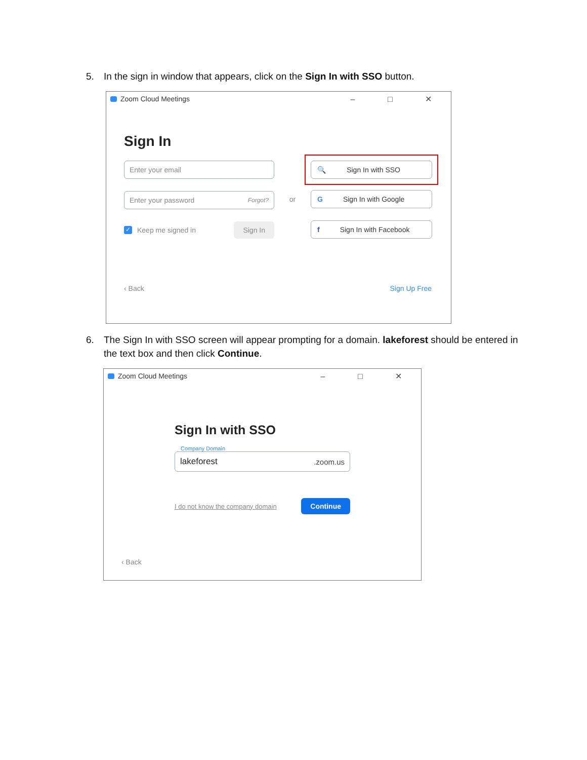5. In the sign in window that appears, click on the Sign In with SSO button.
Zoom Cloud Meetings – □ ✕
Sign In
Enter your email
Enter your password Forgot?
✓ Keep me signed in Sign In
or
🔍 Sign In with SSO
G Sign In with Google
f Sign In with Facebook
‹ Back Sign Up Free
6. The Sign In with SSO screen will appear prompting for a domain. lakeforest should be entered in
the text box and then click Continue.
Zoom Cloud Meetings – □ ✕
Sign In with SSO
Company Domain
lakeforest.zoom.us
I do not know the company domain Continue
‹ Back